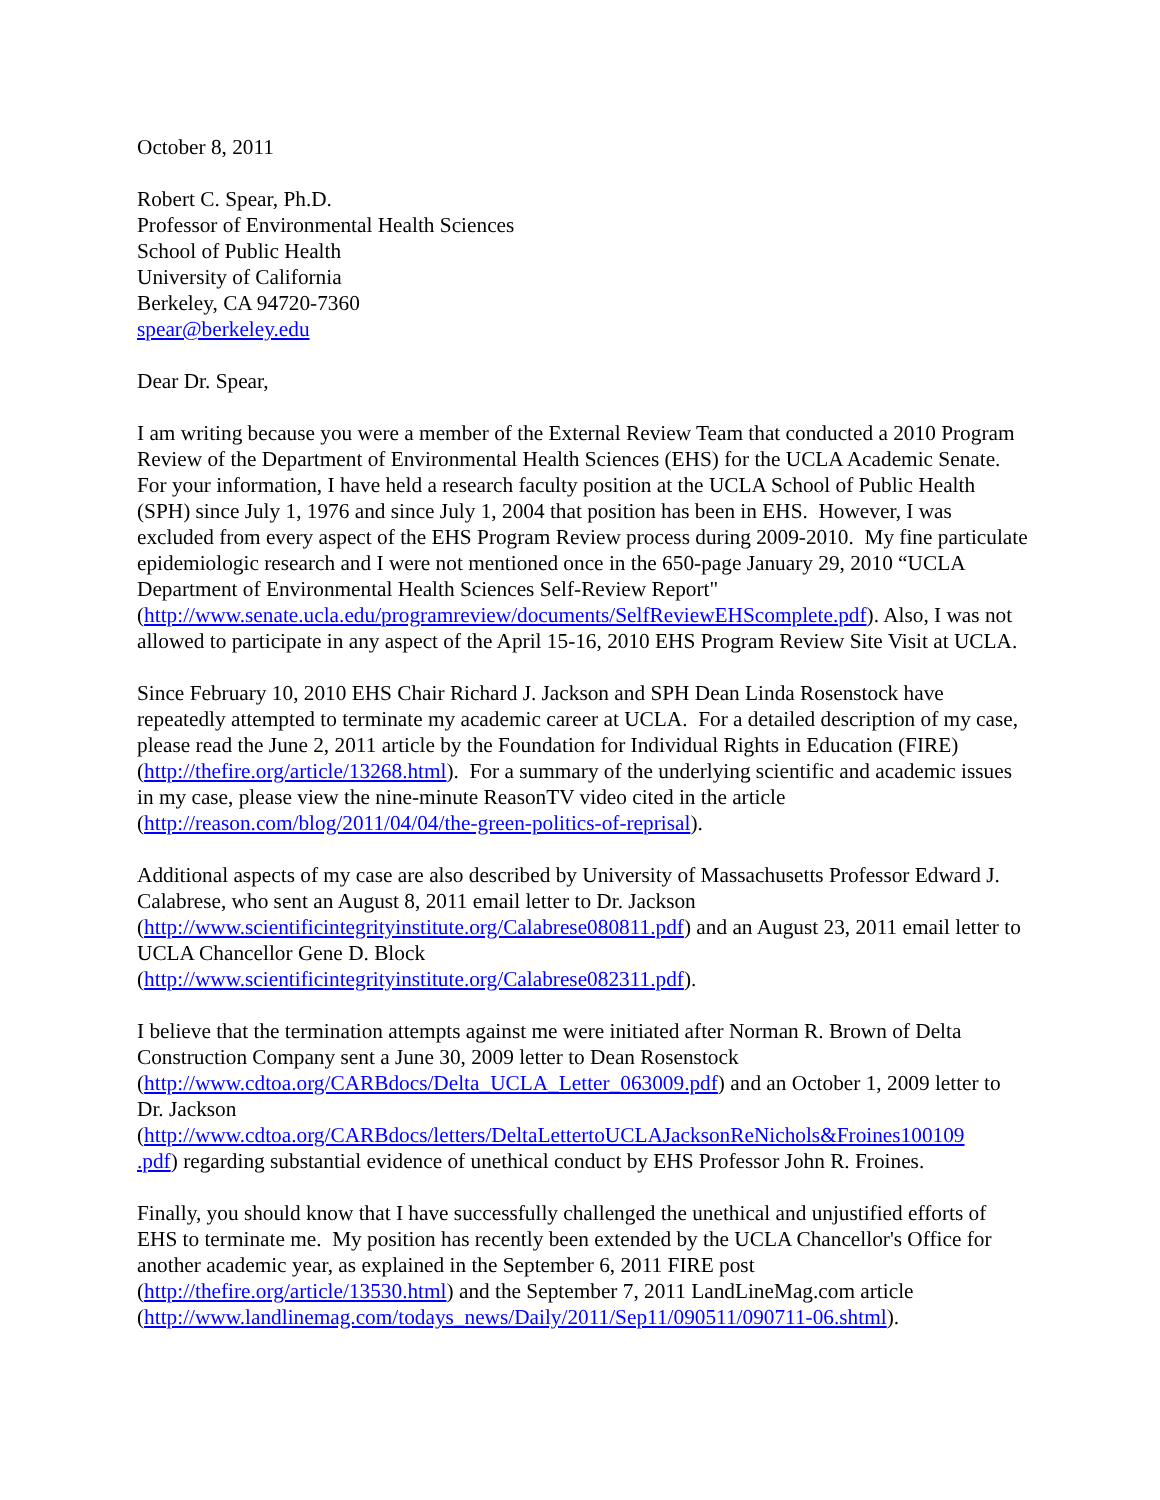October 8, 2011
Robert C. Spear, Ph.D.
Professor of Environmental Health Sciences
School of Public Health
University of California
Berkeley, CA 94720-7360
spear@berkeley.edu
Dear Dr. Spear,
I am writing because you were a member of the External Review Team that conducted a 2010 Program Review of the Department of Environmental Health Sciences (EHS) for the UCLA Academic Senate. For your information, I have held a research faculty position at the UCLA School of Public Health (SPH) since July 1, 1976 and since July 1, 2004 that position has been in EHS. However, I was excluded from every aspect of the EHS Program Review process during 2009-2010. My fine particulate epidemiologic research and I were not mentioned once in the 650-page January 29, 2010 “UCLA Department of Environmental Health Sciences Self-Review Report" (http://www.senate.ucla.edu/programreview/documents/SelfReviewEHScomplete.pdf). Also, I was not allowed to participate in any aspect of the April 15-16, 2010 EHS Program Review Site Visit at UCLA.
Since February 10, 2010 EHS Chair Richard J. Jackson and SPH Dean Linda Rosenstock have repeatedly attempted to terminate my academic career at UCLA. For a detailed description of my case, please read the June 2, 2011 article by the Foundation for Individual Rights in Education (FIRE) (http://thefire.org/article/13268.html). For a summary of the underlying scientific and academic issues in my case, please view the nine-minute ReasonTV video cited in the article (http://reason.com/blog/2011/04/04/the-green-politics-of-reprisal).
Additional aspects of my case are also described by University of Massachusetts Professor Edward J. Calabrese, who sent an August 8, 2011 email letter to Dr. Jackson (http://www.scientificintegrityinstitute.org/Calabrese080811.pdf) and an August 23, 2011 email letter to UCLA Chancellor Gene D. Block
(http://www.scientificintegrityinstitute.org/Calabrese082311.pdf).
I believe that the termination attempts against me were initiated after Norman R. Brown of Delta Construction Company sent a June 30, 2009 letter to Dean Rosenstock
(http://www.cdtoa.org/CARBdocs/Delta_UCLA_Letter_063009.pdf) and an October 1, 2009 letter to Dr. Jackson
(http://www.cdtoa.org/CARBdocs/letters/DeltaLettertoUCLAJacksonReNichols&Froines100109
.pdf) regarding substantial evidence of unethical conduct by EHS Professor John R. Froines.
Finally, you should know that I have successfully challenged the unethical and unjustified efforts of EHS to terminate me. My position has recently been extended by the UCLA Chancellor's Office for another academic year, as explained in the September 6, 2011 FIRE post
(http://thefire.org/article/13530.html) and the September 7, 2011 LandLineMag.com article
(http://www.landlinemag.com/todays_news/Daily/2011/Sep11/090511/090711-06.shtml).